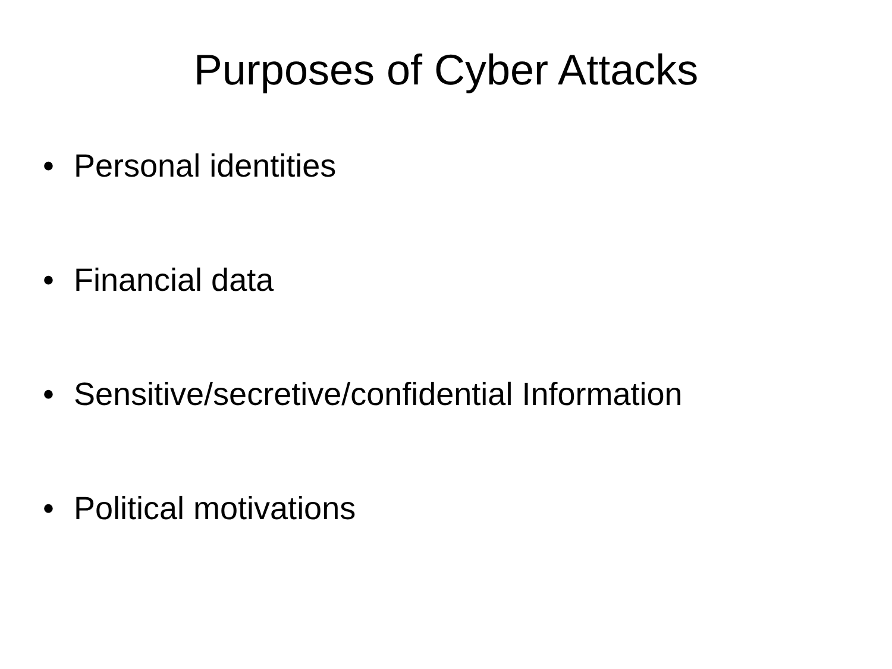Purposes of Cyber Attacks
• Personal identities
• Financial data
• Sensitive/secretive/confidential Information
• Political motivations